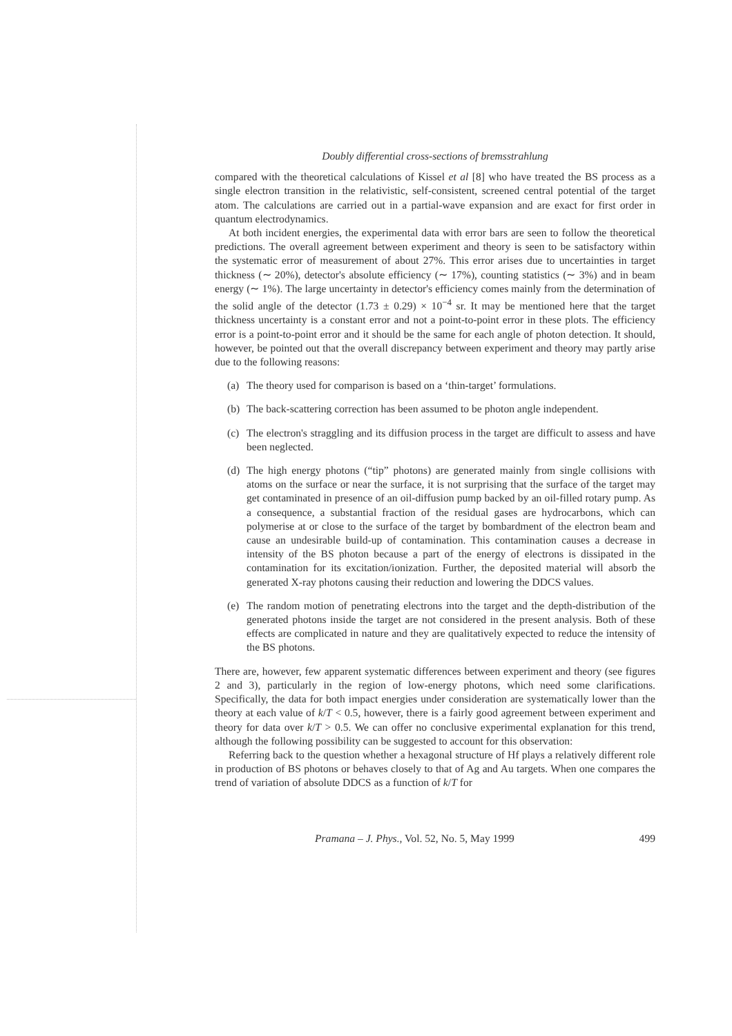Doubly differential cross-sections of bremsstrahlung
compared with the theoretical calculations of Kissel et al [8] who have treated the BS process as a single electron transition in the relativistic, self-consistent, screened central potential of the target atom. The calculations are carried out in a partial-wave expansion and are exact for first order in quantum electrodynamics.
At both incident energies, the experimental data with error bars are seen to follow the theoretical predictions. The overall agreement between experiment and theory is seen to be satisfactory within the systematic error of measurement of about 27%. This error arises due to uncertainties in target thickness (∼ 20%), detector's absolute efficiency (∼ 17%), counting statistics (∼ 3%) and in beam energy (∼ 1%). The large uncertainty in detector's efficiency comes mainly from the determination of the solid angle of the detector (1.73 ± 0.29) × 10<sup>−4</sup> sr. It may be mentioned here that the target thickness uncertainty is a constant error and not a point-to-point error in these plots. The efficiency error is a point-to-point error and it should be the same for each angle of photon detection. It should, however, be pointed out that the overall discrepancy between experiment and theory may partly arise due to the following reasons:
(a) The theory used for comparison is based on a ‘thin-target’ formulations.
(b) The back-scattering correction has been assumed to be photon angle independent.
(c) The electron's straggling and its diffusion process in the target are difficult to assess and have been neglected.
(d) The high energy photons (“tip” photons) are generated mainly from single collisions with atoms on the surface or near the surface, it is not surprising that the surface of the target may get contaminated in presence of an oil-diffusion pump backed by an oil-filled rotary pump. As a consequence, a substantial fraction of the residual gases are hydrocarbons, which can polymerise at or close to the surface of the target by bombardment of the electron beam and cause an undesirable build-up of contamination. This contamination causes a decrease in intensity of the BS photon because a part of the energy of electrons is dissipated in the contamination for its excitation/ionization. Further, the deposited material will absorb the generated X-ray photons causing their reduction and lowering the DDCS values.
(e) The random motion of penetrating electrons into the target and the depth-distribution of the generated photons inside the target are not considered in the present analysis. Both of these effects are complicated in nature and they are qualitatively expected to reduce the intensity of the BS photons.
There are, however, few apparent systematic differences between experiment and theory (see figures 2 and 3), particularly in the region of low-energy photons, which need some clarifications. Specifically, the data for both impact energies under consideration are systematically lower than the theory at each value of k/T < 0.5, however, there is a fairly good agreement between experiment and theory for data over k/T > 0.5. We can offer no conclusive experimental explanation for this trend, although the following possibility can be suggested to account for this observation:
Referring back to the question whether a hexagonal structure of Hf plays a relatively different role in production of BS photons or behaves closely to that of Ag and Au targets. When one compares the trend of variation of absolute DDCS as a function of k/T for
Pramana – J. Phys., Vol. 52, No. 5, May 1999 499